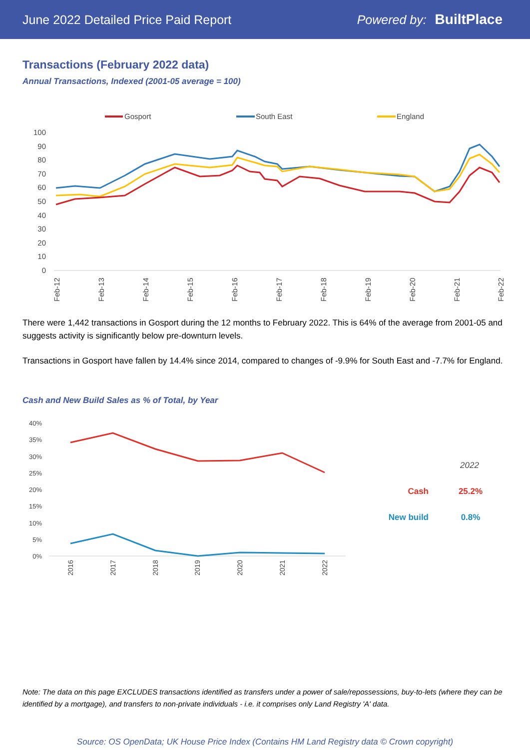June 2022 Detailed Price Paid Report Powered by: BuiltPlace
Transactions (February 2022 data)
Annual Transactions, Indexed (2001-05 average = 100)
Gosport
South East
England
100
90
80
70
60
50
40
30
20
10
0
Feb-12
Feb-13
Feb-14
Feb-15
Feb-16
Feb-17
Feb-18
Feb-19
Feb-20
Feb-21
Feb-22
There were 1,442 transactions in Gosport during the 12 months to February 2022. This is 64% of the average from 2001-05 and suggests activity is significantly below pre-downturn levels.
Transactions in Gosport have fallen by 14.4% since 2014, compared to changes of -9.9% for South East and -7.7% for England.
Cash and New Build Sales as % of Total, by Year
40%
35%
30%
25%
20%
15%
10%
5%
0%
2016
2017
2018
2019
2020
2021
2022
2022
Cash
25.2%
New build
0.8%
Note: The data on this page EXCLUDES transactions identified as transfers under a power of sale/repossessions, buy-to-lets (where they can be identified by a mortgage), and transfers to non-private individuals - i.e. it comprises only Land Registry 'A' data.
Source: OS OpenData; UK House Price Index (Contains HM Land Registry data © Crown copyright)